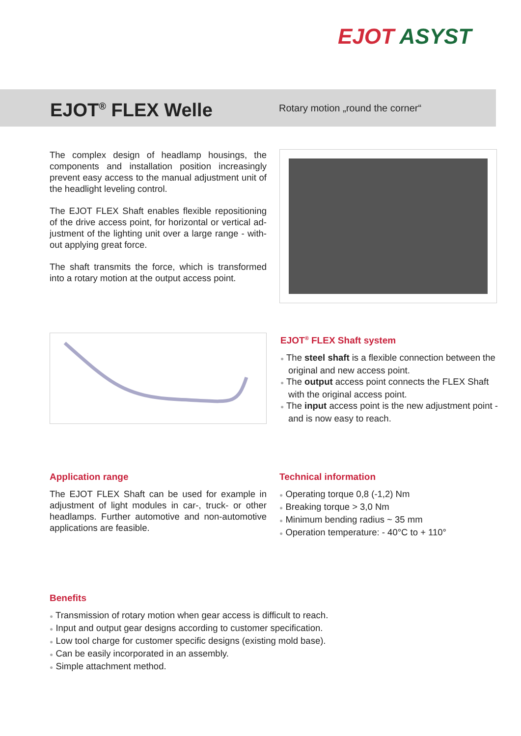EJOT ASYST
EJOT<sup>®</sup> FLEX Welle
Rotary motion „round the corner“
The complex design of headlamp housings, the components and installation position increasingly prevent easy access to the manual adjustment unit of the headlight leveling control.
The EJOT FLEX Shaft enables flexible repositioning of the drive access point, for horizontal or vertical ad­justment of the lighting unit over a large range - with­out applying great force.
The shaft transmits the force, which is transformed into a rotary motion at the output access point.
EJOT<sup>®</sup> FLEX Shaft system
● The steel shaft is a flexible connection between the original and new access point.
● The output access point connects the FLEX Shaft with the original access point.
● The input access point is the new adjustment point - and is now easy to reach.
Application range
The EJOT FLEX Shaft can be used for example in adjustment of light modules in car-, truck- or other headlamps. Further automotive and non-automotive applications are feasible.
Technical information
● Operating torque 0,8 (-1,2) Nm
● Breaking torque > 3,0 Nm
● Minimum bending radius ~ 35 mm
● Operation temperature: - 40°C to + 110°
Benefits
● Transmission of rotary motion when gear access is difficult to reach.
● Input and output gear designs according to customer specification.
● Low tool charge for customer specific designs (existing mold base).
● Can be easily incorporated in an assembly.
● Simple attachment method.